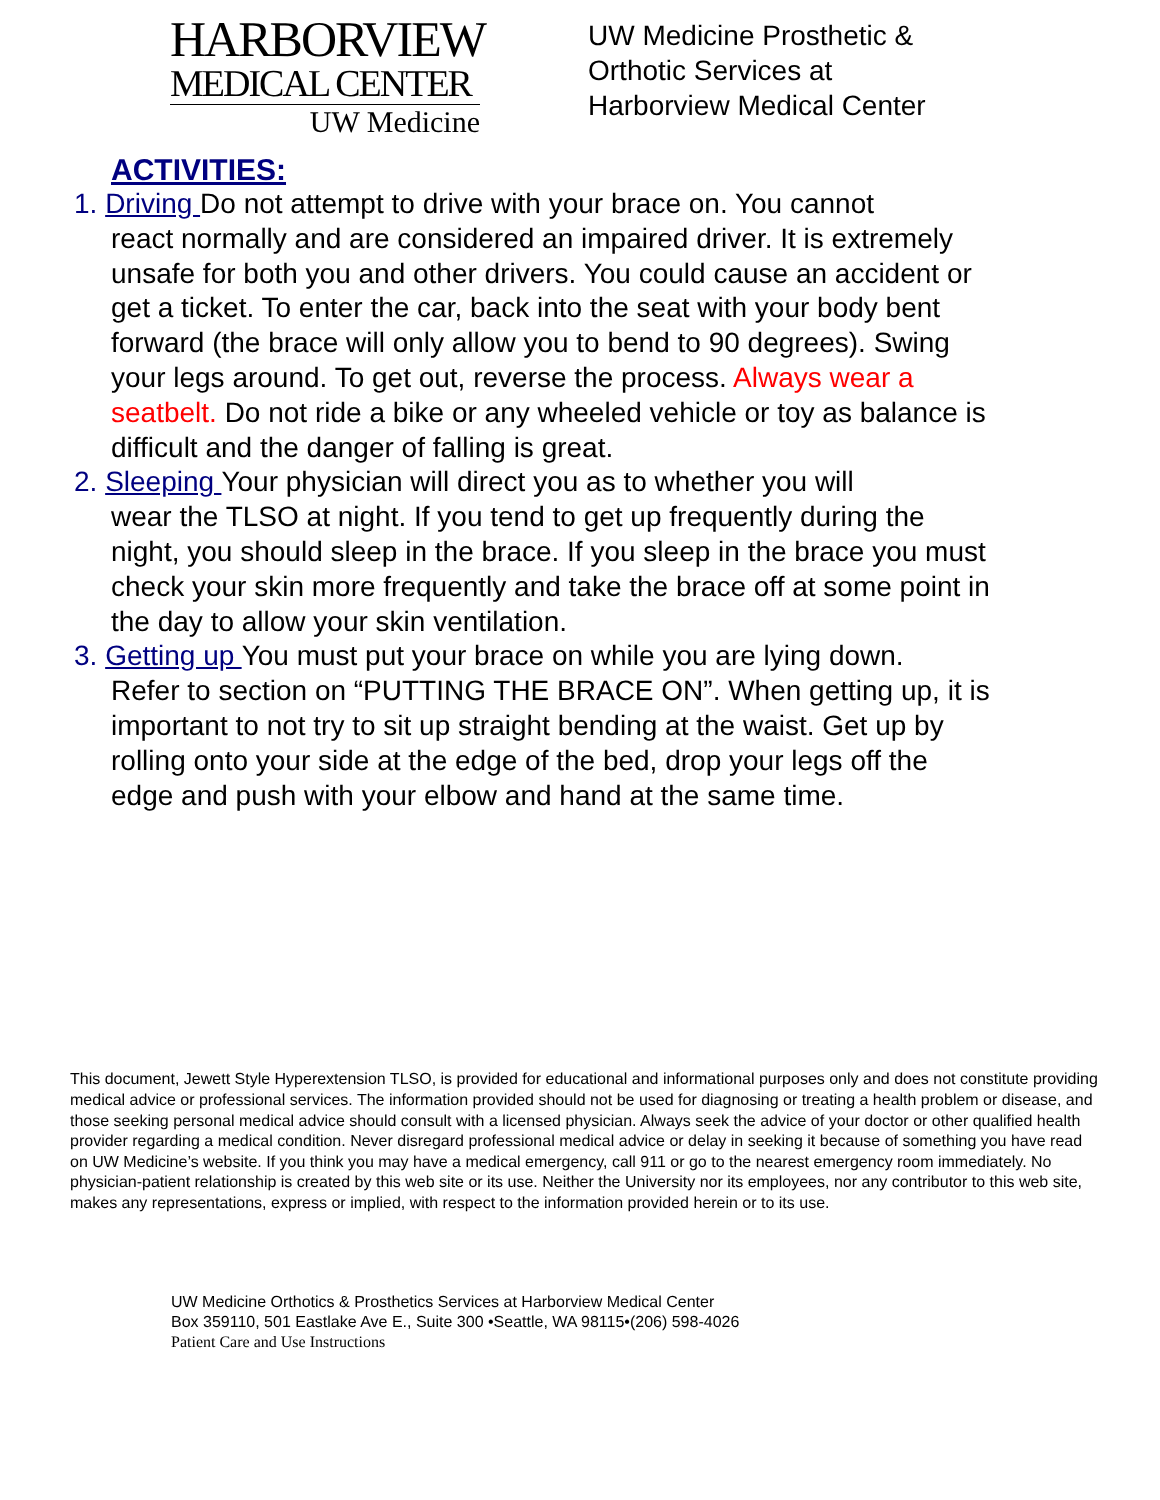HARBORVIEW
MEDICAL CENTER
UW Medicine
UW Medicine Prosthetic &
Orthotic Services at
Harborview Medical Center
ACTIVITIES:
1. Driving Do not attempt to drive with your brace on. You cannot
react normally and are considered an impaired driver. It is extremely unsafe for both you and other drivers. You could cause an accident or get a ticket. To enter the car, back into the seat with your body bent forward (the brace will only allow you to bend to 90 degrees). Swing your legs around. To get out, reverse the process. Always wear a seatbelt. Do not ride a bike or any wheeled vehicle or toy as balance is difficult and the danger of falling is great.
2. Sleeping Your physician will direct you as to whether you will
wear the TLSO at night. If you tend to get up frequently during the night, you should sleep in the brace. If you sleep in the brace you must check your skin more frequently and take the brace off at some point in the day to allow your skin ventilation.
3. Getting up You must put your brace on while you are lying down.
Refer to section on “PUTTING THE BRACE ON”. When getting up, it is important to not try to sit up straight bending at the waist. Get up by rolling onto your side at the edge of the bed, drop your legs off the edge and push with your elbow and hand at the same time.
This document, Jewett Style Hyperextension TLSO, is provided for educational and informational purposes only and does not constitute providing medical advice or professional services. The information provided should not be used for diagnosing or treating a health problem or disease, and those seeking personal medical advice should consult with a licensed physician. Always seek the advice of your doctor or other qualified health provider regarding a medical condition. Never disregard professional medical advice or delay in seeking it because of something you have read on UW Medicine’s website. If you think you may have a medical emergency, call 911 or go to the nearest emergency room immediately. No physician-patient relationship is created by this web site or its use. Neither the University nor its employees, nor any contributor to this web site, makes any representations, express or implied, with respect to the information provided herein or to its use.
UW Medicine Orthotics & Prosthetics Services at Harborview Medical Center
Box 359110, 501 Eastlake Ave E., Suite 300 •Seattle, WA 98115•(206) 598-4026
Patient Care and Use Instructions